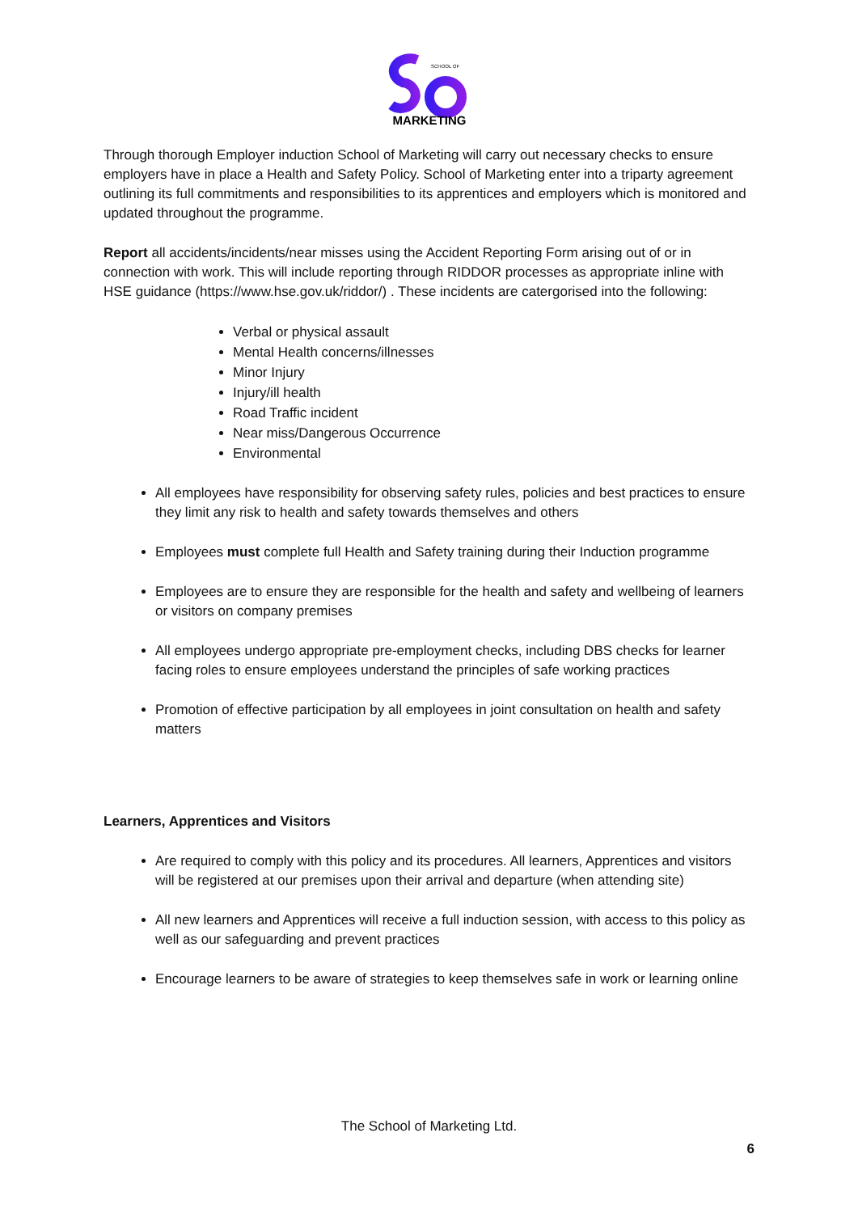SCHOOL OF
MARKETING
Through thorough Employer induction School of Marketing will carry out necessary checks to ensure employers have in place a Health and Safety Policy. School of Marketing enter into a triparty agreement outlining its full commitments and responsibilities to its apprentices and employers which is monitored and updated throughout the programme.
Report all accidents/incidents/near misses using the Accident Reporting Form arising out of or in connection with work. This will include reporting through RIDDOR processes as appropriate inline with HSE guidance (https://www.hse.gov.uk/riddor/) . These incidents are catergorised into the following:
Verbal or physical assault
Mental Health concerns/illnesses
Minor Injury
Injury/ill health
Road Traffic incident
Near miss/Dangerous Occurrence
Environmental
All employees have responsibility for observing safety rules, policies and best practices to ensure they limit any risk to health and safety towards themselves and others
Employees must complete full Health and Safety training during their Induction programme
Employees are to ensure they are responsible for the health and safety and wellbeing of learners or visitors on company premises
All employees undergo appropriate pre-employment checks, including DBS checks for learner facing roles to ensure employees understand the principles of safe working practices
Promotion of effective participation by all employees in joint consultation on health and safety matters
Learners, Apprentices and Visitors
Are required to comply with this policy and its procedures. All learners, Apprentices and visitors will be registered at our premises upon their arrival and departure (when attending site)
All new learners and Apprentices will receive a full induction session, with access to this policy as well as our safeguarding and prevent practices
Encourage learners to be aware of strategies to keep themselves safe in work or learning online
The School of Marketing Ltd.
6